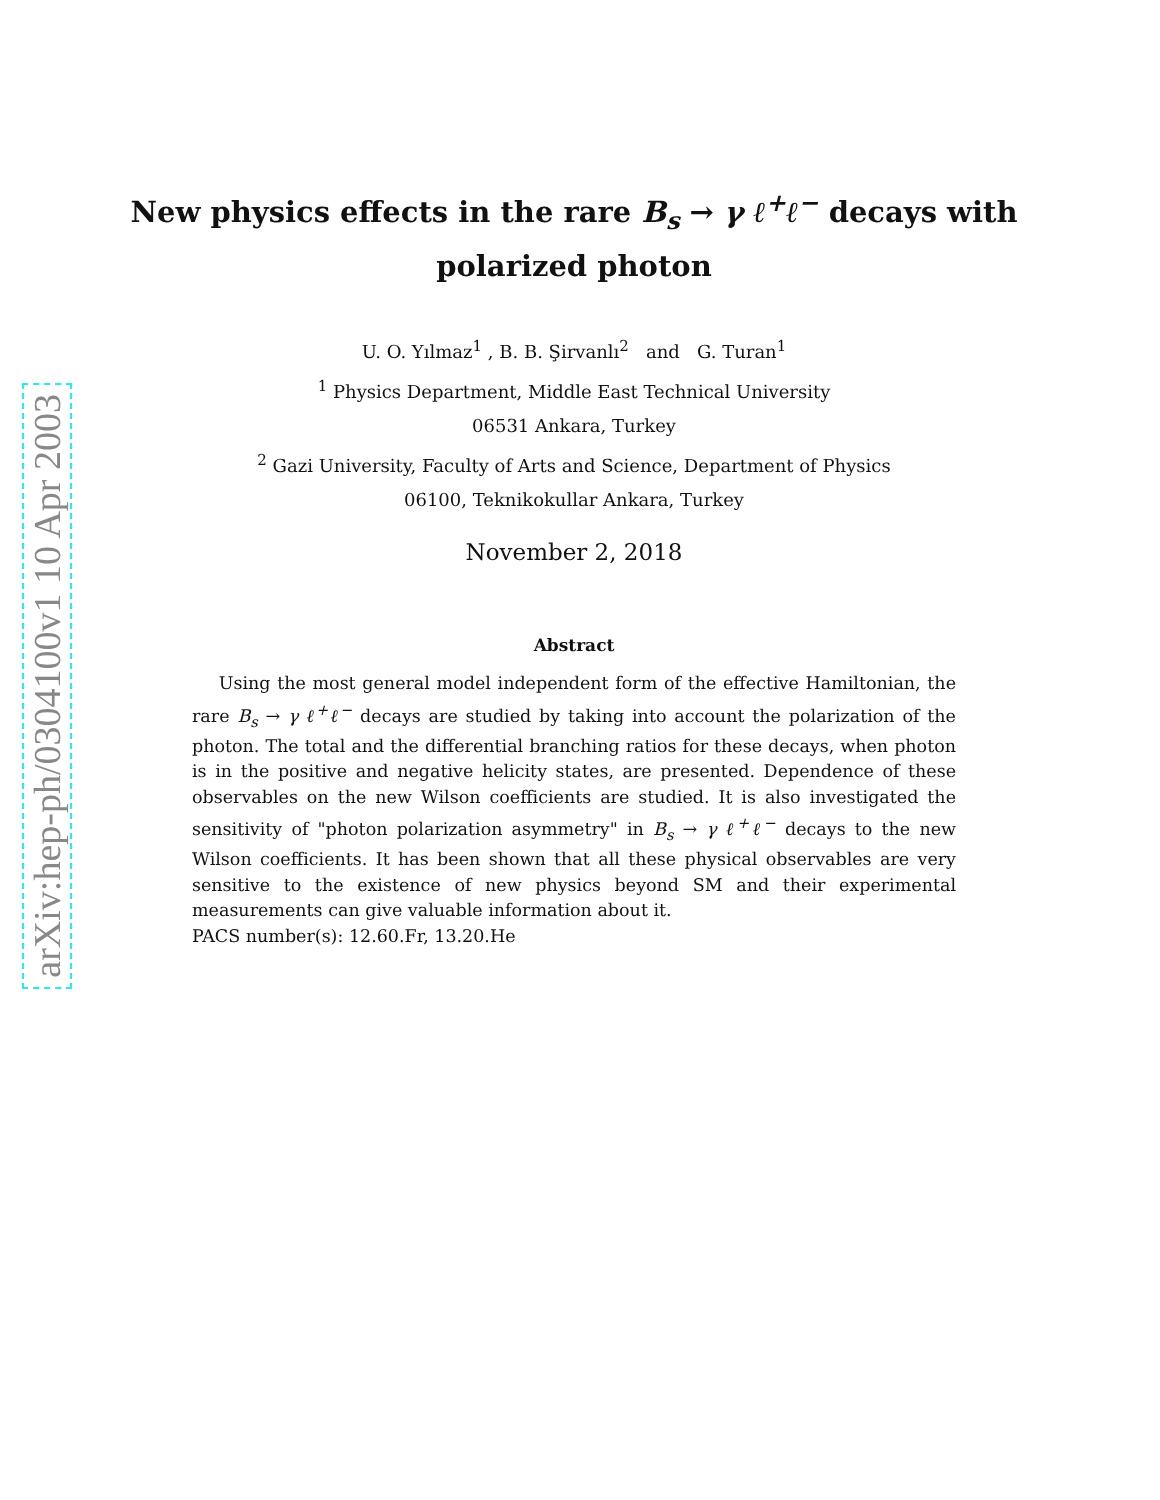arXiv:hep-ph/0304100v1 10 Apr 2003
New physics effects in the rare B<sub>s</sub> → γ ℓ<sup>+</sup>ℓ<sup>−</sup> decays with polarized photon
U. O. Yılmaz<sup>1</sup> , B. B. Şirvanlı<sup>2</sup> and G. Turan<sup>1</sup>
<sup>1</sup> Physics Department, Middle East Technical University
06531 Ankara, Turkey
<sup>2</sup> Gazi University, Faculty of Arts and Science, Department of Physics
06100, Teknikokullar Ankara, Turkey
November 2, 2018
Abstract
Using the most general model independent form of the effective Hamiltonian, the rare B<sub>s</sub> → γ ℓ<sup>+</sup>ℓ<sup>−</sup> decays are studied by taking into account the polarization of the photon. The total and the differential branching ratios for these decays, when photon is in the positive and negative helicity states, are presented. Dependence of these observables on the new Wilson coefficients are studied. It is also investigated the sensitivity of "photon polarization asymmetry" in B<sub>s</sub> → γ ℓ<sup>+</sup>ℓ<sup>−</sup> decays to the new Wilson coefficients. It has been shown that all these physical observables are very sensitive to the existence of new physics beyond SM and their experimental measurements can give valuable information about it.
PACS number(s): 12.60.Fr, 13.20.He